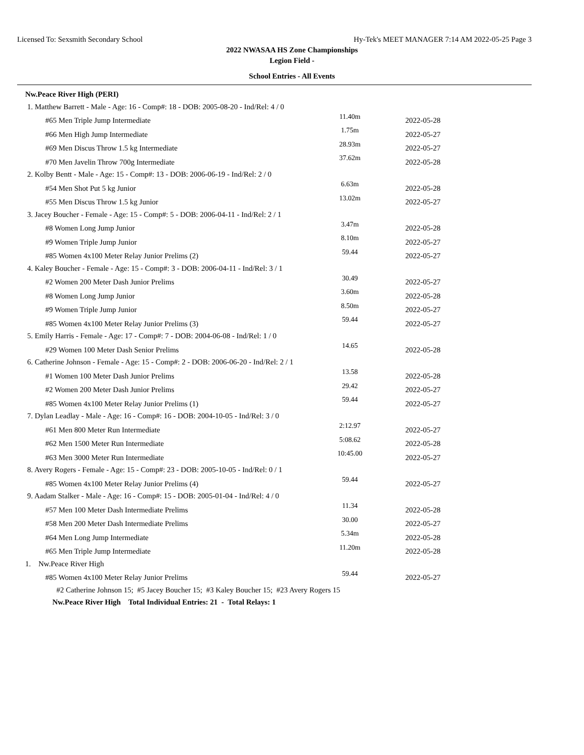Licensed To: Sexsmith Secondary School Hy-Tek's MEET MANAGER 7:14 AM 2022-05-25 Page 3
2022 NWASAA HS Zone Championships
Legion Field -
School Entries - All Events
Nw.Peace River High (PERI)
| 1. Matthew Barrett - Male - Age: 16 - Comp#: 18 - DOB: 2005-08-20 - Ind/Rel: 4 / 0 | | |
| #65 Men Triple Jump Intermediate | 11.40m | 2022-05-28 |
| #66 Men High Jump Intermediate | 1.75m | 2022-05-27 |
| #69 Men Discus Throw 1.5 kg Intermediate | 28.93m | 2022-05-27 |
| #70 Men Javelin Throw 700g Intermediate | 37.62m | 2022-05-28 |
| 2. Kolby Bentt - Male - Age: 15 - Comp#: 13 - DOB: 2006-06-19 - Ind/Rel: 2 / 0 | | |
| #54 Men Shot Put 5 kg Junior | 6.63m | 2022-05-28 |
| #55 Men Discus Throw 1.5 kg Junior | 13.02m | 2022-05-27 |
| 3. Jacey Boucher - Female - Age: 15 - Comp#: 5 - DOB: 2006-04-11 - Ind/Rel: 2 / 1 | | |
| #8 Women Long Jump Junior | 3.47m | 2022-05-28 |
| #9 Women Triple Jump Junior | 8.10m | 2022-05-27 |
| #85 Women 4x100 Meter Relay Junior Prelims (2) | 59.44 | 2022-05-27 |
| 4. Kaley Boucher - Female - Age: 15 - Comp#: 3 - DOB: 2006-04-11 - Ind/Rel: 3 / 1 | | |
| #2 Women 200 Meter Dash Junior Prelims | 30.49 | 2022-05-27 |
| #8 Women Long Jump Junior | 3.60m | 2022-05-28 |
| #9 Women Triple Jump Junior | 8.50m | 2022-05-27 |
| #85 Women 4x100 Meter Relay Junior Prelims (3) | 59.44 | 2022-05-27 |
| 5. Emily Harris - Female - Age: 17 - Comp#: 7 - DOB: 2004-06-08 - Ind/Rel: 1 / 0 | | |
| #29 Women 100 Meter Dash Senior Prelims | 14.65 | 2022-05-28 |
| 6. Catherine Johnson - Female - Age: 15 - Comp#: 2 - DOB: 2006-06-20 - Ind/Rel: 2 / 1 | | |
| #1 Women 100 Meter Dash Junior Prelims | 13.58 | 2022-05-28 |
| #2 Women 200 Meter Dash Junior Prelims | 29.42 | 2022-05-27 |
| #85 Women 4x100 Meter Relay Junior Prelims (1) | 59.44 | 2022-05-27 |
| 7. Dylan Leadlay - Male - Age: 16 - Comp#: 16 - DOB: 2004-10-05 - Ind/Rel: 3 / 0 | | |
| #61 Men 800 Meter Run Intermediate | 2:12.97 | 2022-05-27 |
| #62 Men 1500 Meter Run Intermediate | 5:08.62 | 2022-05-28 |
| #63 Men 3000 Meter Run Intermediate | 10:45.00 | 2022-05-27 |
| 8. Avery Rogers - Female - Age: 15 - Comp#: 23 - DOB: 2005-10-05 - Ind/Rel: 0 / 1 | | |
| #85 Women 4x100 Meter Relay Junior Prelims (4) | 59.44 | 2022-05-27 |
| 9. Aadam Stalker - Male - Age: 16 - Comp#: 15 - DOB: 2005-01-04 - Ind/Rel: 4 / 0 | | |
| #57 Men 100 Meter Dash Intermediate Prelims | 11.34 | 2022-05-28 |
| #58 Men 200 Meter Dash Intermediate Prelims | 30.00 | 2022-05-27 |
| #64 Men Long Jump Intermediate | 5.34m | 2022-05-28 |
| #65 Men Triple Jump Intermediate | 11.20m | 2022-05-28 |
| 1. Nw.Peace River High | | |
| #85 Women 4x100 Meter Relay Junior Prelims | 59.44 | 2022-05-27 |
| #2 Catherine Johnson 15; #5 Jacey Boucher 15; #3 Kaley Boucher 15; #23 Avery Rogers 15 | | |
| Nw.Peace River High Total Individual Entries: 21 - Total Relays: 1 | | |